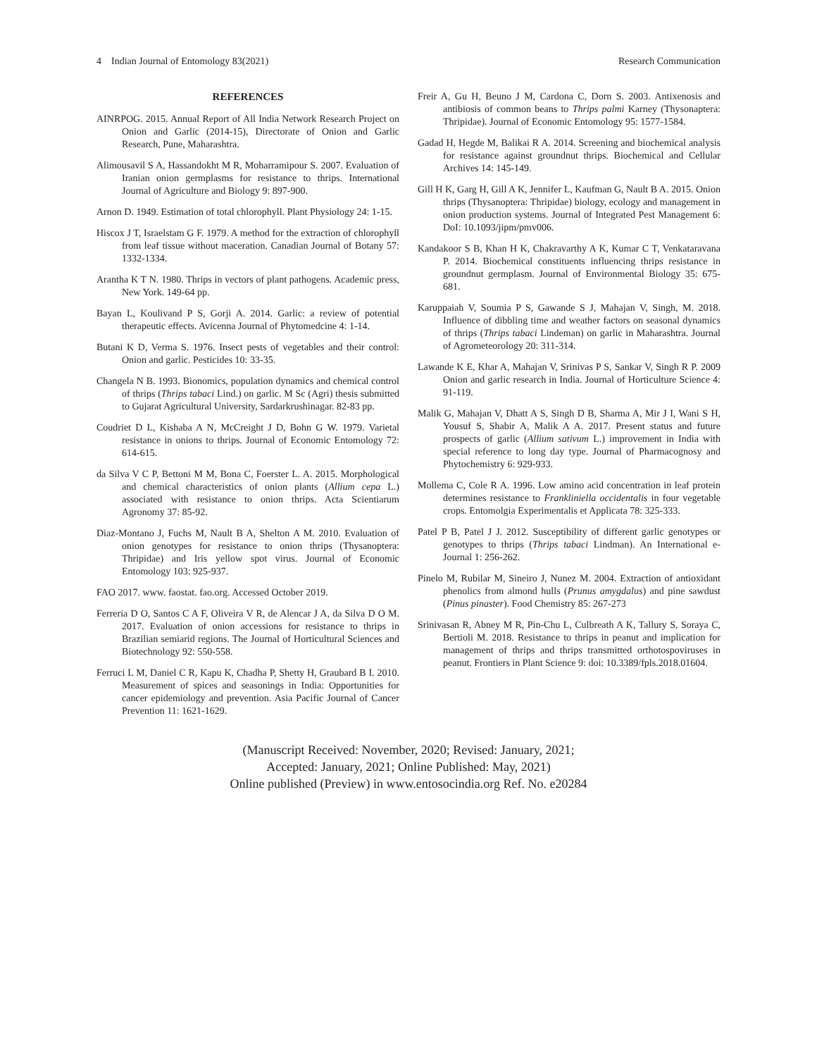4 Indian Journal of Entomology 83(2021) Research Communication
REFERENCES
AINRPOG. 2015. Annual Report of All India Network Research Project on Onion and Garlic (2014-15), Directorate of Onion and Garlic Research, Pune, Maharashtra.
Alimousavil S A, Hassandokht M R, Moharramipour S. 2007. Evaluation of Iranian onion germplasms for resistance to thrips. International Journal of Agriculture and Biology 9: 897-900.
Arnon D. 1949. Estimation of total chlorophyll. Plant Physiology 24: 1-15.
Hiscox J T, Israelstam G F. 1979. A method for the extraction of chlorophyll from leaf tissue without maceration. Canadian Journal of Botany 57: 1332-1334.
Arantha K T N. 1980. Thrips in vectors of plant pathogens. Academic press, New York. 149-64 pp.
Bayan L, Koulivand P S, Gorji A. 2014. Garlic: a review of potential therapeutic effects. Avicenna Journal of Phytomedcine 4: 1-14.
Butani K D, Verma S. 1976. Insect pests of vegetables and their control: Onion and garlic. Pesticides 10: 33-35.
Changela N B. 1993. Bionomics, population dynamics and chemical control of thrips (Thrips tabaci Lind.) on garlic. M Sc (Agri) thesis submitted to Gujarat Agricultural University, Sardarkrushinagar. 82-83 pp.
Coudriet D L, Kishaba A N, McCreight J D, Bohn G W. 1979. Varietal resistance in onions to thrips. Journal of Economic Entomology 72: 614-615.
da Silva V C P, Bettoni M M, Bona C, Foerster L. A. 2015. Morphological and chemical characteristics of onion plants (Allium cepa L.) associated with resistance to onion thrips. Acta Scientiarum Agronomy 37: 85-92.
Diaz-Montano J, Fuchs M, Nault B A, Shelton A M. 2010. Evaluation of onion genotypes for resistance to onion thrips (Thysanoptera: Thripidae) and Iris yellow spot virus. Journal of Economic Entomology 103: 925-937.
FAO 2017. www. faostat. fao.org. Accessed October 2019.
Ferreria D O, Santos C A F, Oliveira V R, de Alencar J A, da Silva D O M. 2017. Evaluation of onion accessions for resistance to thrips in Brazilian semiarid regions. The Journal of Horticultural Sciences and Biotechnology 92: 550-558.
Ferruci L M, Daniel C R, Kapu K, Chadha P, Shetty H, Graubard B I. 2010. Measurement of spices and seasonings in India: Opportunities for cancer epidemiology and prevention. Asia Pacific Journal of Cancer Prevention 11: 1621-1629.
Freir A, Gu H, Beuno J M, Cardona C, Dorn S. 2003. Antixenosis and antibiosis of common beans to Thrips palmi Karney (Thysonaptera: Thripidae). Journal of Economic Entomology 95: 1577-1584.
Gadad H, Hegde M, Balikai R A. 2014. Screening and biochemical analysis for resistance against groundnut thrips. Biochemical and Cellular Archives 14: 145-149.
Gill H K, Garg H, Gill A K, Jennifer L, Kaufman G, Nault B A. 2015. Onion thrips (Thysanoptera: Thripidae) biology, ecology and management in onion production systems. Journal of Integrated Pest Management 6: DoI: 10.1093/jipm/pmv006.
Kandakoor S B, Khan H K, Chakravarthy A K, Kumar C T, Venkataravana P. 2014. Biochemical constituents influencing thrips resistance in groundnut germplasm. Journal of Environmental Biology 35: 675-681.
Karuppaiah V, Soumia P S, Gawande S J, Mahajan V, Singh, M. 2018. Influence of dibbling time and weather factors on seasonal dynamics of thrips (Thrips tabaci Lindeman) on garlic in Maharashtra. Journal of Agrometeorology 20: 311-314.
Lawande K E, Khar A, Mahajan V, Srinivas P S, Sankar V, Singh R P. 2009 Onion and garlic research in India. Journal of Horticulture Science 4: 91-119.
Malik G, Mahajan V, Dhatt A S, Singh D B, Sharma A, Mir J I, Wani S H, Yousuf S, Shabir A, Malik A A. 2017. Present status and future prospects of garlic (Allium sativum L.) improvement in India with special reference to long day type. Journal of Pharmacognosy and Phytochemistry 6: 929-933.
Mollema C, Cole R A. 1996. Low amino acid concentration in leaf protein determines resistance to Frankliniella occidentalis in four vegetable crops. Entomolgia Experimentalis et Applicata 78: 325-333.
Patel P B, Patel J J. 2012. Susceptibility of different garlic genotypes or genotypes to thrips (Thrips tabaci Lindman). An International e-Journal 1: 256-262.
Pinelo M, Rubilar M, Sineiro J, Nunez M. 2004. Extraction of antioxidant phenolics from almond hulls (Prunus amygdalus) and pine sawdust (Pinus pinaster). Food Chemistry 85: 267-273
Srinivasan R, Abney M R, Pin-Chu L, Culbreath A K, Tallury S, Soraya C, Bertioli M. 2018. Resistance to thrips in peanut and implication for management of thrips and thrips transmitted orthotospoviruses in peanut. Frontiers in Plant Science 9: doi: 10.3389/fpls.2018.01604.
(Manuscript Received: November, 2020; Revised: January, 2021;
Accepted: January, 2021; Online Published: May, 2021)
Online published (Preview) in www.entosocindia.org Ref. No. e20284